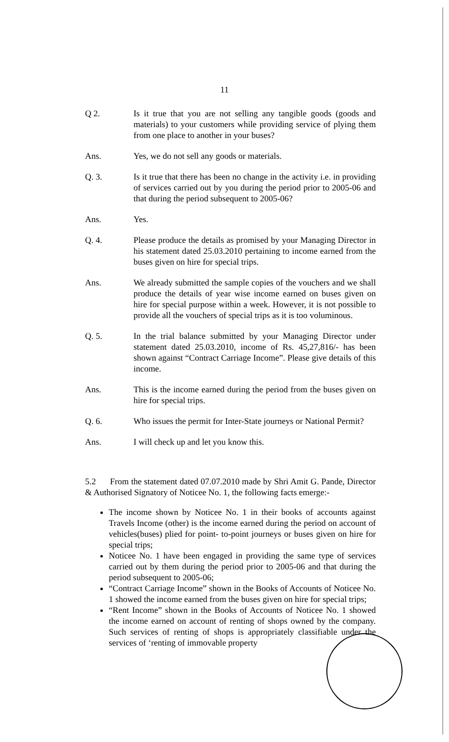11
Q 2. Is it true that you are not selling any tangible goods (goods and materials) to your customers while providing service of plying them from one place to another in your buses?
Ans. Yes, we do not sell any goods or materials.
Q. 3. Is it true that there has been no change in the activity i.e. in providing of services carried out by you during the period prior to 2005-06 and that during the period subsequent to 2005-06?
Ans. Yes.
Q. 4. Please produce the details as promised by your Managing Director in his statement dated 25.03.2010 pertaining to income earned from the buses given on hire for special trips.
Ans. We already submitted the sample copies of the vouchers and we shall produce the details of year wise income earned on buses given on hire for special purpose within a week. However, it is not possible to provide all the vouchers of special trips as it is too voluminous.
Q. 5. In the trial balance submitted by your Managing Director under statement dated 25.03.2010, income of Rs. 45,27,816/- has been shown against “Contract Carriage Income”. Please give details of this income.
Ans. This is the income earned during the period from the buses given on hire for special trips.
Q. 6. Who issues the permit for Inter-State journeys or National Permit?
Ans. I will check up and let you know this.
5.2 From the statement dated 07.07.2010 made by Shri Amit G. Pande, Director & Authorised Signatory of Noticee No. 1, the following facts emerge:-
The income shown by Noticee No. 1 in their books of accounts against Travels Income (other) is the income earned during the period on account of vehicles(buses) plied for point- to-point journeys or buses given on hire for special trips;
Noticee No. 1 have been engaged in providing the same type of services carried out by them during the period prior to 2005-06 and that during the period subsequent to 2005-06;
“Contract Carriage Income” shown in the Books of Accounts of Noticee No. 1 showed the income earned from the buses given on hire for special trips;
“Rent Income” shown in the Books of Accounts of Noticee No. 1 showed the income earned on account of renting of shops owned by the company. Such services of renting of shops is appropriately classifiable under the services of ‘renting of immovable property